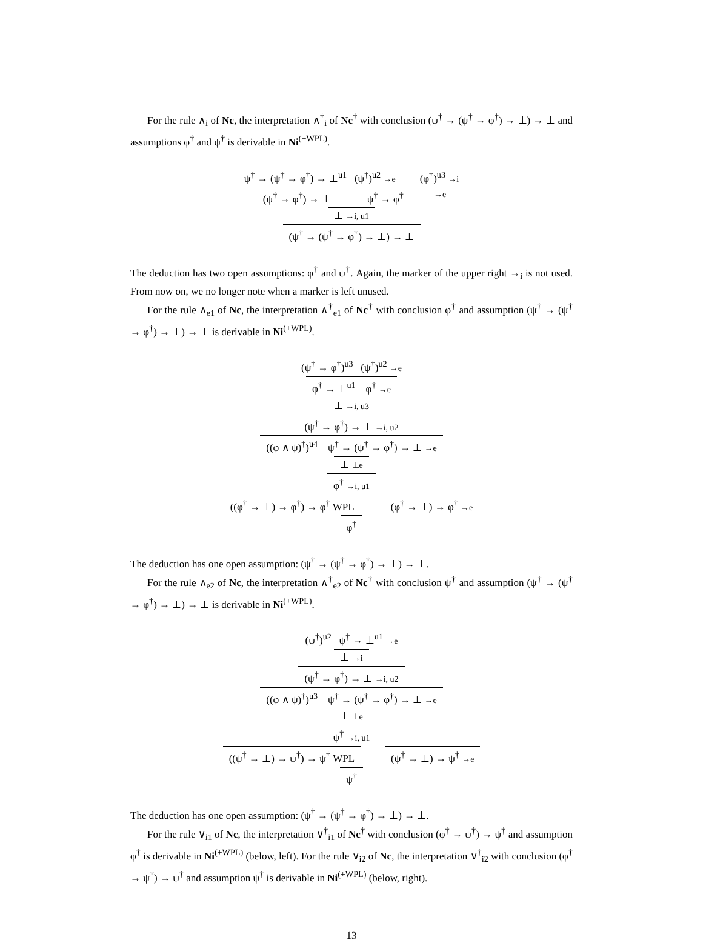For the rule ∧<sub>i</sub> of Nc, the interpretation ∧<sup>†</sup><sub>i</sub> of Nc<sup>†</sup> with conclusion (ψ<sup>†</sup> → (ψ<sup>†</sup> → φ<sup>†</sup>) → ⊥) → ⊥ and assumptions φ<sup>†</sup> and ψ<sup>†</sup> is derivable in Ni<sup>(+WPL)</sup>.
ψ<sup>†</sup> → (ψ<sup>†</sup> → φ<sup>†</sup>) → ⊥<sup>u1</sup> (ψ<sup>†</sup>)<sup>u2</sup> →e (φ<sup>†</sup>)<sup>u3</sup> →i
(ψ<sup>†</sup> → φ<sup>†</sup>) → ⊥ ψ<sup>†</sup> → φ<sup>†</sup> →e
⊥ →i, u1
(ψ<sup>†</sup> → (ψ<sup>†</sup> → φ<sup>†</sup>) → ⊥) → ⊥
The deduction has two open assumptions: φ<sup>†</sup> and ψ<sup>†</sup>. Again, the marker of the upper right →<sub>i</sub> is not used. From now on, we no longer note when a marker is left unused.
For the rule ∧<sub>e1</sub> of Nc, the interpretation ∧<sup>†</sup><sub>e1</sub> of Nc<sup>†</sup> with conclusion φ<sup>†</sup> and assumption (ψ<sup>†</sup> → (ψ<sup>†</sup> → φ<sup>†</sup>) → ⊥) → ⊥ is derivable in Ni<sup>(+WPL)</sup>.
(ψ<sup>†</sup> → φ<sup>†</sup>)<sup>u3</sup> (ψ<sup>†</sup>)<sup>u2</sup> →e
φ<sup>†</sup> → ⊥<sup>u1</sup> φ<sup>†</sup> →e
⊥ →i, u3
(ψ<sup>†</sup> → φ<sup>†</sup>) → ⊥ →i, u2
((φ ∧ ψ)<sup>†</sup>)<sup>u4</sup> ψ<sup>†</sup> → (ψ<sup>†</sup> → φ<sup>†</sup>) → ⊥ →e
⊥ ⊥e
φ<sup>†</sup> →i, u1
((φ<sup>†</sup> → ⊥) → φ<sup>†</sup>) → φ<sup>†</sup> WPL (φ<sup>†</sup> → ⊥) → φ<sup>†</sup> →e
φ<sup>†</sup>
The deduction has one open assumption: (ψ<sup>†</sup> → (ψ<sup>†</sup> → φ<sup>†</sup>) → ⊥) → ⊥.
For the rule ∧<sub>e2</sub> of Nc, the interpretation ∧<sup>†</sup><sub>e2</sub> of Nc<sup>†</sup> with conclusion ψ<sup>†</sup> and assumption (ψ<sup>†</sup> → (ψ<sup>†</sup> → φ<sup>†</sup>) → ⊥) → ⊥ is derivable in Ni<sup>(+WPL)</sup>.
(ψ<sup>†</sup>)<sup>u2</sup> ψ<sup>†</sup> → ⊥<sup>u1</sup> →e
⊥ →i
(ψ<sup>†</sup> → φ<sup>†</sup>) → ⊥ →i, u2
((φ ∧ ψ)<sup>†</sup>)<sup>u3</sup> ψ<sup>†</sup> → (ψ<sup>†</sup> → φ<sup>†</sup>) → ⊥ →e
⊥ ⊥e
ψ<sup>†</sup> →i, u1
((ψ<sup>†</sup> → ⊥) → ψ<sup>†</sup>) → ψ<sup>†</sup> WPL (ψ<sup>†</sup> → ⊥) → ψ<sup>†</sup> →e
ψ<sup>†</sup>
The deduction has one open assumption: (ψ<sup>†</sup> → (ψ<sup>†</sup> → φ<sup>†</sup>) → ⊥) → ⊥.
For the rule ∨<sub>i1</sub> of Nc, the interpretation ∨<sup>†</sup><sub>i1</sub> of Nc<sup>†</sup> with conclusion (φ<sup>†</sup> → ψ<sup>†</sup>) → ψ<sup>†</sup> and assumption φ<sup>†</sup> is derivable in Ni<sup>(+WPL)</sup> (below, left). For the rule ∨<sub>i2</sub> of Nc, the interpretation ∨<sup>†</sup><sub>i2</sub> with conclusion (φ<sup>†</sup> → ψ<sup>†</sup>) → ψ<sup>†</sup> and assumption ψ<sup>†</sup> is derivable in Ni<sup>(+WPL)</sup> (below, right).
13